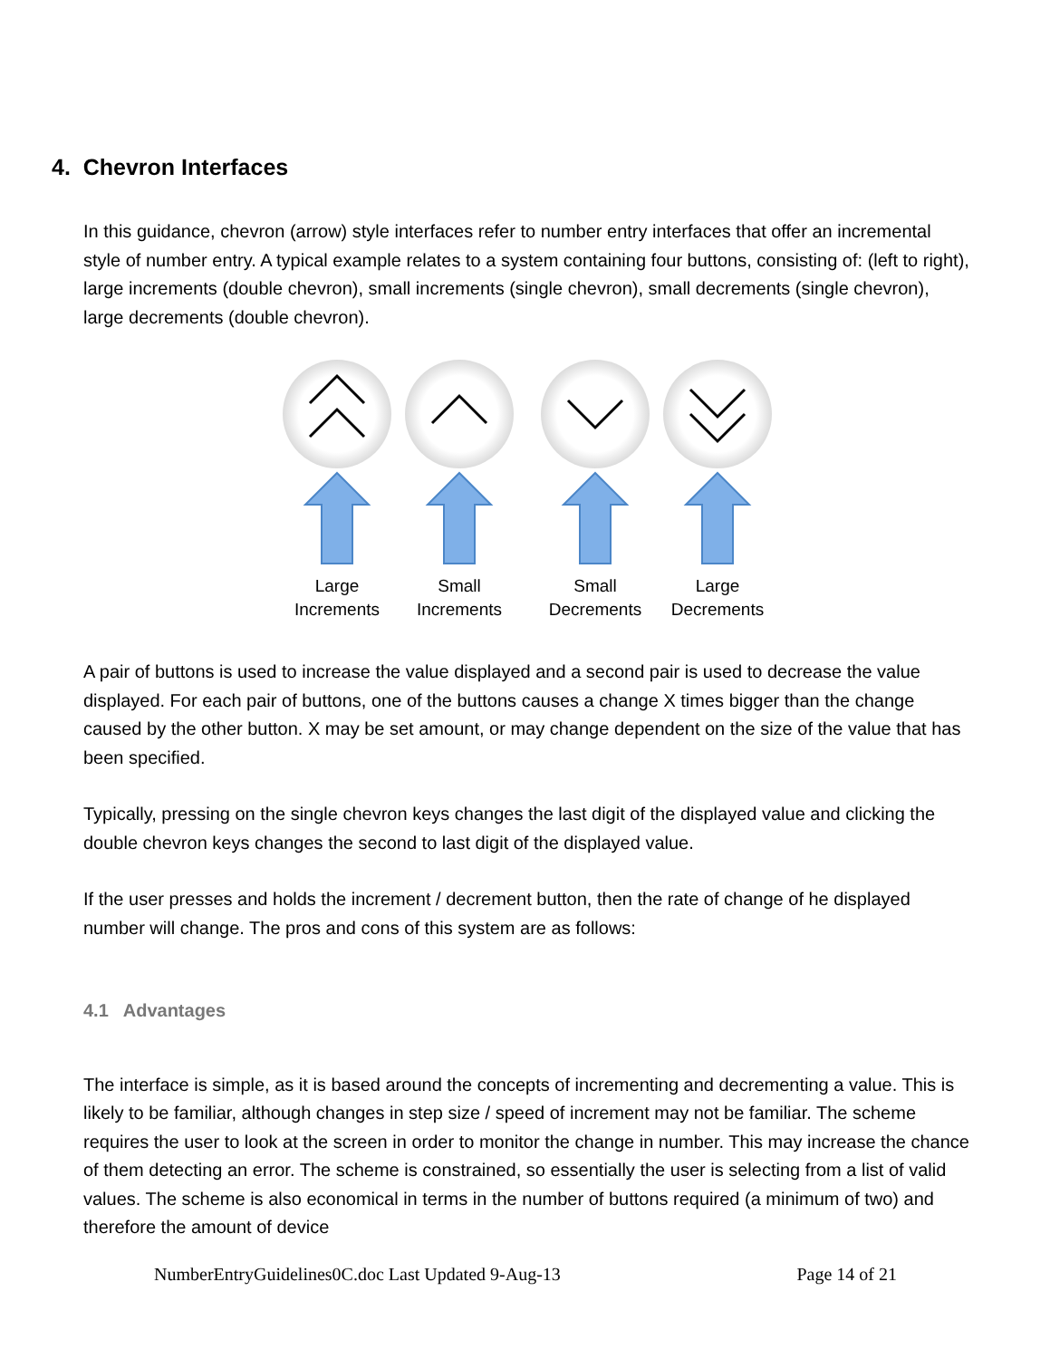4. Chevron Interfaces
In this guidance, chevron (arrow) style interfaces refer to number entry interfaces that offer an incremental style of number entry. A typical example relates to a system containing four buttons, consisting of: (left to right), large increments (double chevron), small increments (single chevron), small decrements (single chevron), large decrements (double chevron).
Large
Increments
Small
Increments
Small
Decrements
Large
Decrements
A pair of buttons is used to increase the value displayed and a second pair is used to decrease the value displayed. For each pair of buttons, one of the buttons causes a change X times bigger than the change caused by the other button. X may be set amount, or may change dependent on the size of the value that has been specified.
Typically, pressing on the single chevron keys changes the last digit of the displayed value and clicking the double chevron keys changes the second to last digit of the displayed value.
If the user presses and holds the increment / decrement button, then the rate of change of he displayed number will change. The pros and cons of this system are as follows:
4.1 Advantages
The interface is simple, as it is based around the concepts of incrementing and decrementing a value. This is likely to be familiar, although changes in step size / speed of increment may not be familiar. The scheme requires the user to look at the screen in order to monitor the change in number. This may increase the chance of them detecting an error. The scheme is constrained, so essentially the user is selecting from a list of valid values. The scheme is also economical in terms in the number of buttons required (a minimum of two) and therefore the amount of device
NumberEntryGuidelines0C.doc Last Updated 9-Aug-13 Page 14 of 21